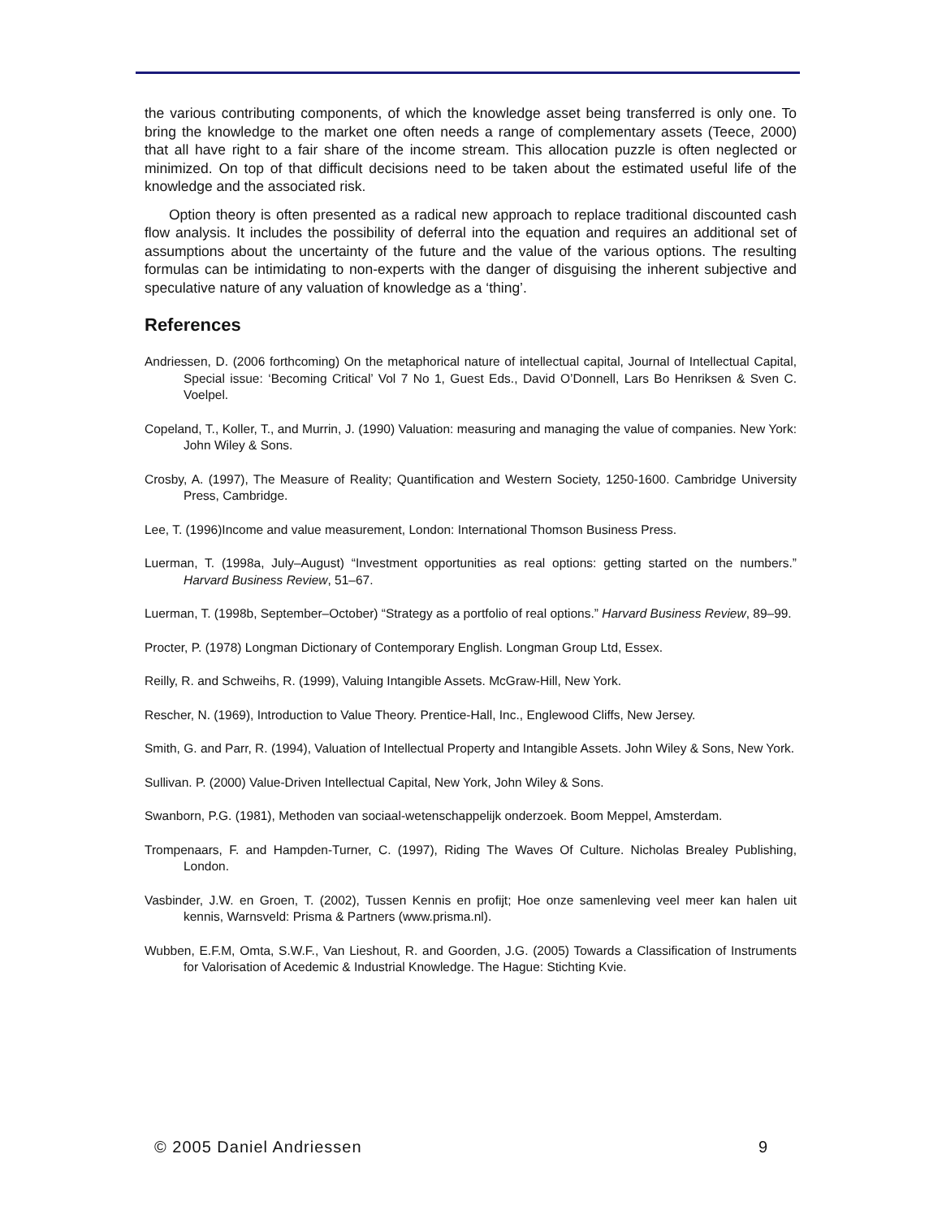the various contributing components, of which the knowledge asset being transferred is only one. To bring the knowledge to the market one often needs a range of complementary assets (Teece, 2000) that all have right to a fair share of the income stream. This allocation puzzle is often neglected or minimized. On top of that difficult decisions need to be taken about the estimated useful life of the knowledge and the associated risk.
Option theory is often presented as a radical new approach to replace traditional discounted cash flow analysis. It includes the possibility of deferral into the equation and requires an additional set of assumptions about the uncertainty of the future and the value of the various options. The resulting formulas can be intimidating to non-experts with the danger of disguising the inherent subjective and speculative nature of any valuation of knowledge as a ‘thing’.
References
Andriessen, D. (2006 forthcoming) On the metaphorical nature of intellectual capital, Journal of Intellectual Capital, Special issue: ‘Becoming Critical’ Vol 7 No 1, Guest Eds., David O’Donnell, Lars Bo Henriksen & Sven C. Voelpel.
Copeland, T., Koller, T., and Murrin, J. (1990) Valuation: measuring and managing the value of companies. New York: John Wiley & Sons.
Crosby, A. (1997), The Measure of Reality; Quantification and Western Society, 1250-1600. Cambridge University Press, Cambridge.
Lee, T. (1996)Income and value measurement, London: International Thomson Business Press.
Luerman, T. (1998a, July–August) “Investment opportunities as real options: getting started on the numbers.” Harvard Business Review, 51–67.
Luerman, T. (1998b, September–October) “Strategy as a portfolio of real options.” Harvard Business Review, 89–99.
Procter, P. (1978) Longman Dictionary of Contemporary English. Longman Group Ltd, Essex.
Reilly, R. and Schweihs, R. (1999), Valuing Intangible Assets. McGraw-Hill, New York.
Rescher, N. (1969), Introduction to Value Theory. Prentice-Hall, Inc., Englewood Cliffs, New Jersey.
Smith, G. and Parr, R. (1994), Valuation of Intellectual Property and Intangible Assets. John Wiley & Sons, New York.
Sullivan. P. (2000) Value-Driven Intellectual Capital, New York, John Wiley & Sons.
Swanborn, P.G. (1981), Methoden van sociaal-wetenschappelijk onderzoek. Boom Meppel, Amsterdam.
Trompenaars, F. and Hampden-Turner, C. (1997), Riding The Waves Of Culture. Nicholas Brealey Publishing, London.
Vasbinder, J.W. en Groen, T. (2002), Tussen Kennis en profijt; Hoe onze samenleving veel meer kan halen uit kennis, Warnsveld: Prisma & Partners (www.prisma.nl).
Wubben, E.F.M, Omta, S.W.F., Van Lieshout, R. and Goorden, J.G. (2005) Towards a Classification of Instruments for Valorisation of Acedemic & Industrial Knowledge. The Hague: Stichting Kvie.
© 2005 Daniel Andriessen 9